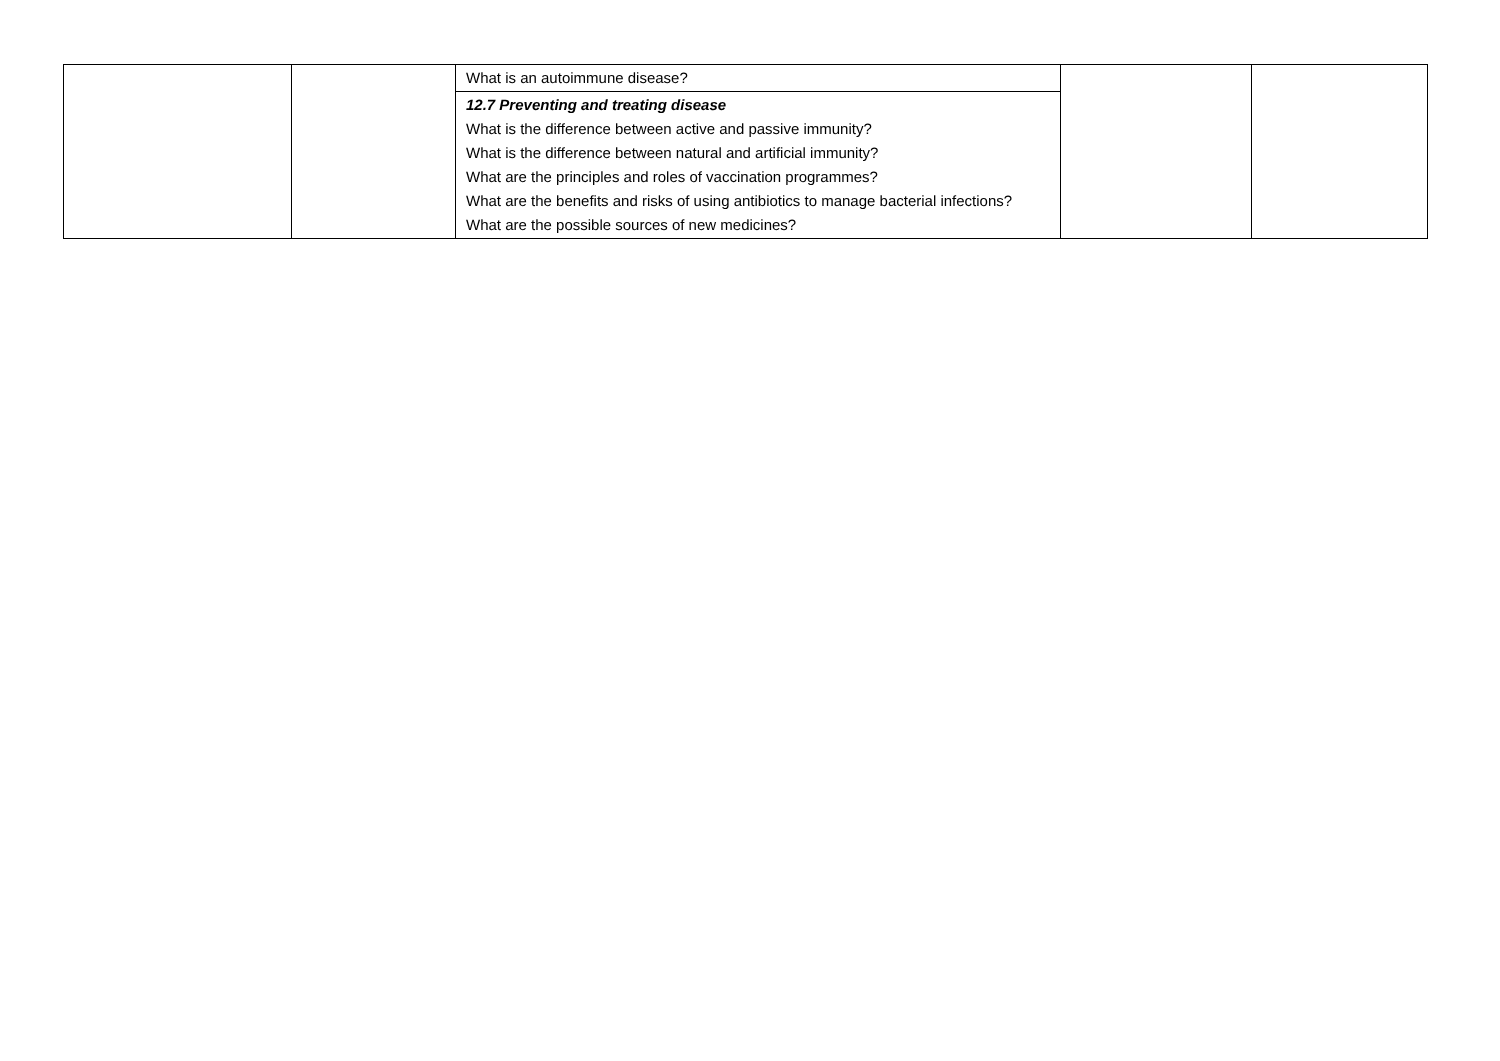| | | What is an autoimmune disease? | | |
| | | 12.7 Preventing and treating disease What is the difference between active and passive immunity? What is the difference between natural and artificial immunity? What are the principles and roles of vaccination programmes? What are the benefits and risks of using antibiotics to manage bacterial infections? What are the possible sources of new medicines? | | |